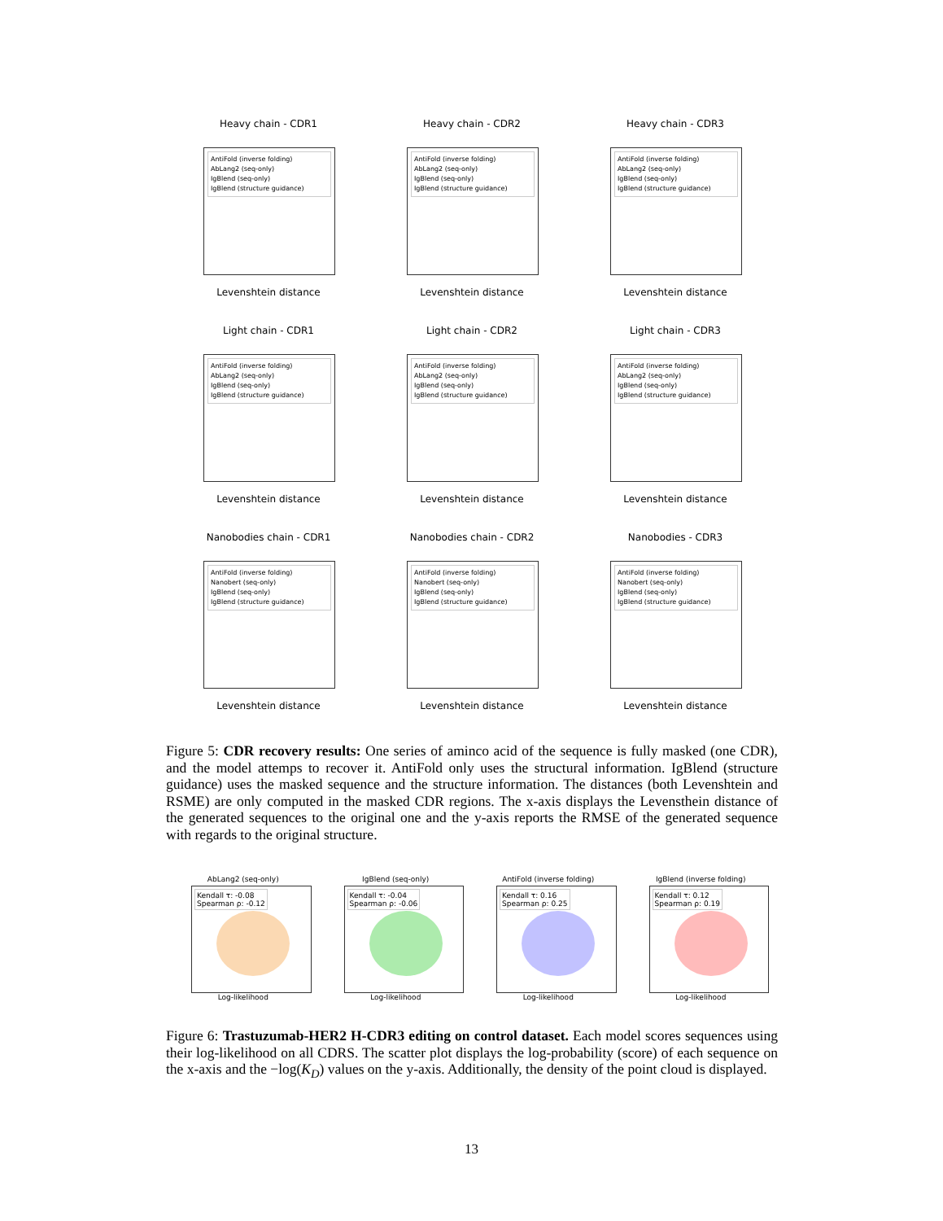Heavy chain - CDR1
AntiFold (inverse folding)
AbLang2 (seq-only)
IgBlend (seq-only)
IgBlend (structure guidance)
Levenshtein distance
Heavy chain - CDR2
AntiFold (inverse folding)
AbLang2 (seq-only)
IgBlend (seq-only)
IgBlend (structure guidance)
Levenshtein distance
Heavy chain - CDR3
AntiFold (inverse folding)
AbLang2 (seq-only)
IgBlend (seq-only)
IgBlend (structure guidance)
Levenshtein distance
Light chain - CDR1
AntiFold (inverse folding)
AbLang2 (seq-only)
IgBlend (seq-only)
IgBlend (structure guidance)
Levenshtein distance
Light chain - CDR2
AntiFold (inverse folding)
AbLang2 (seq-only)
IgBlend (seq-only)
IgBlend (structure guidance)
Levenshtein distance
Light chain - CDR3
AntiFold (inverse folding)
AbLang2 (seq-only)
IgBlend (seq-only)
IgBlend (structure guidance)
Levenshtein distance
Nanobodies chain - CDR1
AntiFold (inverse folding)
Nanobert (seq-only)
IgBlend (seq-only)
IgBlend (structure guidance)
Levenshtein distance
Nanobodies chain - CDR2
AntiFold (inverse folding)
Nanobert (seq-only)
IgBlend (seq-only)
IgBlend (structure guidance)
Levenshtein distance
Nanobodies - CDR3
AntiFold (inverse folding)
Nanobert (seq-only)
IgBlend (seq-only)
IgBlend (structure guidance)
Levenshtein distance
Figure 5: CDR recovery results: One series of aminco acid of the sequence is fully masked (one CDR), and the model attemps to recover it. AntiFold only uses the structural information. IgBlend (structure guidance) uses the masked sequence and the structure information. The distances (both Levenshtein and RSME) are only computed in the masked CDR regions. The x-axis displays the Levensthein distance of the generated sequences to the original one and the y-axis reports the RMSE of the generated sequence with regards to the original structure.
AbLang2 (seq-only)
Kendall τ: -0.08
Spearman ρ: -0.12
Log-likelihood
IgBlend (seq-only)
Kendall τ: -0.04
Spearman ρ: -0.06
Log-likelihood
AntiFold (inverse folding)
Kendall τ: 0.16
Spearman ρ: 0.25
Log-likelihood
IgBlend (inverse folding)
Kendall τ: 0.12
Spearman ρ: 0.19
Log-likelihood
Figure 6: Trastuzumab-HER2 H-CDR3 editing on control dataset. Each model scores sequences using their log-likelihood on all CDRS. The scatter plot displays the log-probability (score) of each sequence on the x-axis and the −log(K<sub>D</sub>) values on the y-axis. Additionally, the density of the point cloud is displayed.
13